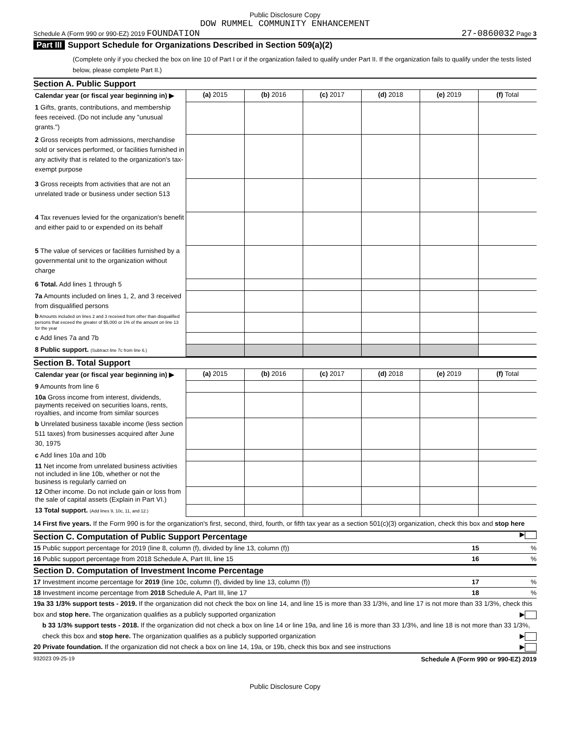Public Disclosure Copy
DOW RUMMEL COMMUNITY ENHANCEMENT
Schedule A (Form 990 or 990-EZ) 2019 FOUNDATION
27-0860032 Page 3
Part III Support Schedule for Organizations Described in Section 509(a)(2)
(Complete only if you checked the box on line 10 of Part I or if the organization failed to qualify under Part II. If the organization fails to qualify under the tests listed below, please complete Part II.)
Section A. Public Support
| Calendar year (or fiscal year beginning in) ▶ | (a) 2015 | (b) 2016 | (c) 2017 | (d) 2018 | (e) 2019 | (f) Total |
| 1 Gifts, grants, contributions, and membership fees received. (Do not include any "unusual grants.") | | | | | | |
| 2 Gross receipts from admissions, merchandise sold or services performed, or facilities furnished in any activity that is related to the organization's tax-exempt purpose | | | | | | |
| 3 Gross receipts from activities that are not an unrelated trade or business under section 513 | | | | | | |
| 4 Tax revenues levied for the organization's benefit and either paid to or expended on its behalf | | | | | | |
| 5 The value of services or facilities furnished by a governmental unit to the organization without charge | | | | | | |
| 6 Total. Add lines 1 through 5 | | | | | | |
| 7a Amounts included on lines 1, 2, and 3 received from disqualified persons | | | | | | |
| b Amounts included on lines 2 and 3 received from other than disqualified persons that exceed the greater of $5,000 or 1% of the amount on line 13 for the year | | | | | | |
| c Add lines 7a and 7b | | | | | | |
| 8 Public support. (Subtract line 7c from line 6.) | | | | | | |
Section B. Total Support
| Calendar year (or fiscal year beginning in) ▶ | (a) 2015 | (b) 2016 | (c) 2017 | (d) 2018 | (e) 2019 | (f) Total |
| 9 Amounts from line 6 | | | | | | |
| 10a Gross income from interest, dividends, payments received on securities loans, rents, royalties, and income from similar sources | | | | | | |
| b Unrelated business taxable income (less section 511 taxes) from businesses acquired after June 30, 1975 | | | | | | |
| c Add lines 10a and 10b | | | | | | |
| 11 Net income from unrelated business activities not included in line 10b, whether or not the business is regularly carried on | | | | | | |
| 12 Other income. Do not include gain or loss from the sale of capital assets (Explain in Part VI.) | | | | | | |
| 13 Total support. (Add lines 9, 10c, 11, and 12.) | | | | | | |
14 First five years. If the Form 990 is for the organization's first, second, third, fourth, or fifth tax year as a section 501(c)(3) organization, check this box and stop here ▶
Section C. Computation of Public Support Percentage
15 Public support percentage for 2019 (line 8, column (f), divided by line 13, column (f)) 15 %
16 Public support percentage from 2018 Schedule A, Part III, line 15 16 %
Section D. Computation of Investment Income Percentage
17 Investment income percentage for 2019 (line 10c, column (f), divided by line 13, column (f)) 17 %
18 Investment income percentage from 2018 Schedule A, Part III, line 17 18 %
19a 33 1/3% support tests - 2019. If the organization did not check the box on line 14, and line 15 is more than 33 1/3%, and line 17 is not more than 33 1/3%, check this box and stop here. The organization qualifies as a publicly supported organization ▶
b 33 1/3% support tests - 2018. If the organization did not check a box on line 14 or line 19a, and line 16 is more than 33 1/3%, and line 18 is not more than 33 1/3%, check this box and stop here. The organization qualifies as a publicly supported organization ▶
20 Private foundation. If the organization did not check a box on line 14, 19a, or 19b, check this box and see instructions ▶
932023 09-25-19 Schedule A (Form 990 or 990-EZ) 2019
Public Disclosure Copy